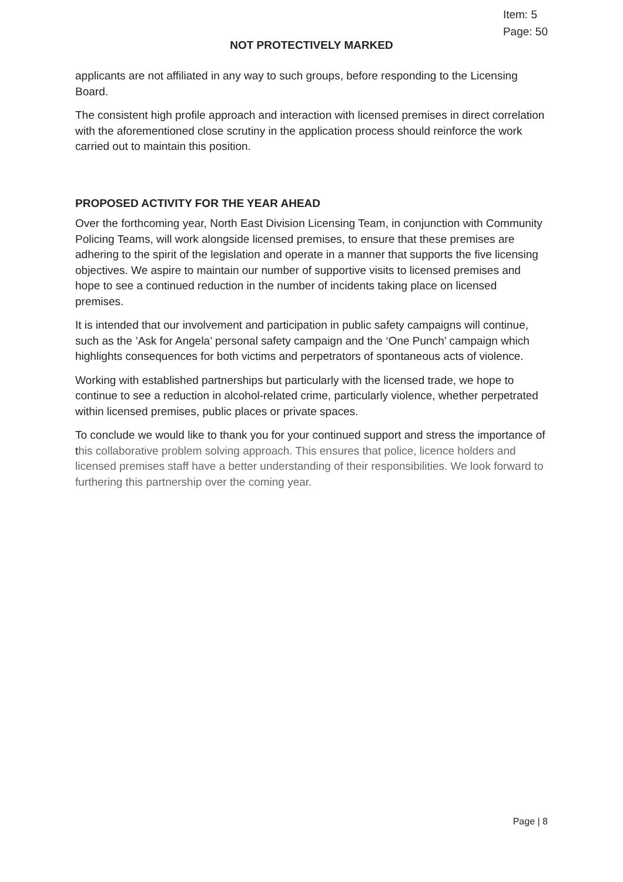Item: 5
Page: 50
NOT PROTECTIVELY MARKED
applicants are not affiliated in any way to such groups, before responding to the Licensing Board.
The consistent high profile approach and interaction with licensed premises in direct correlation with the aforementioned close scrutiny in the application process should reinforce the work carried out to maintain this position.
PROPOSED ACTIVITY FOR THE YEAR AHEAD
Over the forthcoming year, North East Division Licensing Team, in conjunction with Community Policing Teams, will work alongside licensed premises, to ensure that these premises are adhering to the spirit of the legislation and operate in a manner that supports the five licensing objectives. We aspire to maintain our number of supportive visits to licensed premises and hope to see a continued reduction in the number of incidents taking place on licensed premises.
It is intended that our involvement and participation in public safety campaigns will continue, such as the ’Ask for Angela’ personal safety campaign and the ‘One Punch’ campaign which highlights consequences for both victims and perpetrators of spontaneous acts of violence.
Working with established partnerships but particularly with the licensed trade, we hope to continue to see a reduction in alcohol-related crime, particularly violence, whether perpetrated within licensed premises, public places or private spaces.
To conclude we would like to thank you for your continued support and stress the importance of this collaborative problem solving approach. This ensures that police, licence holders and licensed premises staff have a better understanding of their responsibilities. We look forward to furthering this partnership over the coming year.
Page | 8